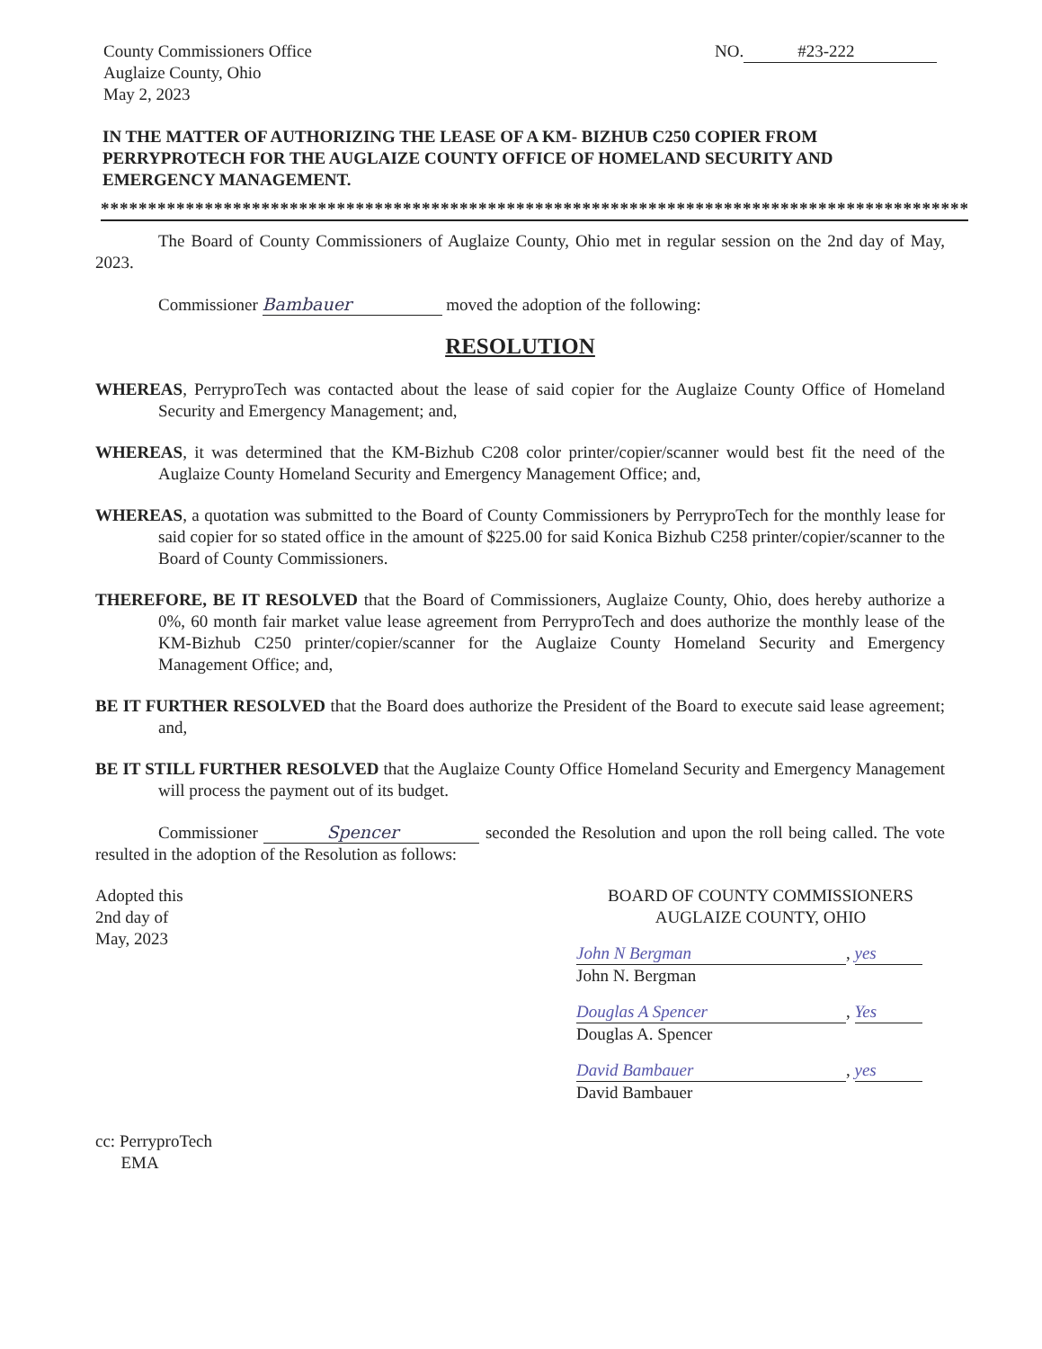County Commissioners Office
Auglaize County, Ohio
May 2, 2023
NO. #23-222
IN THE MATTER OF AUTHORIZING THE LEASE OF A KM- BIZHUB C250 COPIER FROM PERRYPROTECH FOR THE AUGLAIZE COUNTY OFFICE OF HOMELAND SECURITY AND EMERGENCY MANAGEMENT.
****************************************************************************************************************
The Board of County Commissioners of Auglaize County, Ohio met in regular session on the 2nd day of May, 2023.
Commissioner Bambauer moved the adoption of the following:
RESOLUTION
WHEREAS, PerryproTech was contacted about the lease of said copier for the Auglaize County Office of Homeland Security and Emergency Management; and,
WHEREAS, it was determined that the KM-Bizhub C208 color printer/copier/scanner would best fit the need of the Auglaize County Homeland Security and Emergency Management Office; and,
WHEREAS, a quotation was submitted to the Board of County Commissioners by PerryproTech for the monthly lease for said copier for so stated office in the amount of $225.00 for said Konica Bizhub C258 printer/copier/scanner to the Board of County Commissioners.
THEREFORE, BE IT RESOLVED that the Board of Commissioners, Auglaize County, Ohio, does hereby authorize a 0%, 60 month fair market value lease agreement from PerryproTech and does authorize the monthly lease of the KM-Bizhub C250 printer/copier/scanner for the Auglaize County Homeland Security and Emergency Management Office; and,
BE IT FURTHER RESOLVED that the Board does authorize the President of the Board to execute said lease agreement; and,
BE IT STILL FURTHER RESOLVED that the Auglaize County Office Homeland Security and Emergency Management will process the payment out of its budget.
Commissioner Spencer seconded the Resolution and upon the roll being called. The vote resulted in the adoption of the Resolution as follows:
Adopted this
2nd day of
May, 2023
BOARD OF COUNTY COMMISSIONERS
AUGLAIZE COUNTY, OHIO
John N Bergman, yes
John N. Bergman
Douglas A Spencer, Yes
Douglas A. Spencer
David Bambauer, yes
David Bambauer
cc: PerryproTech
EMA